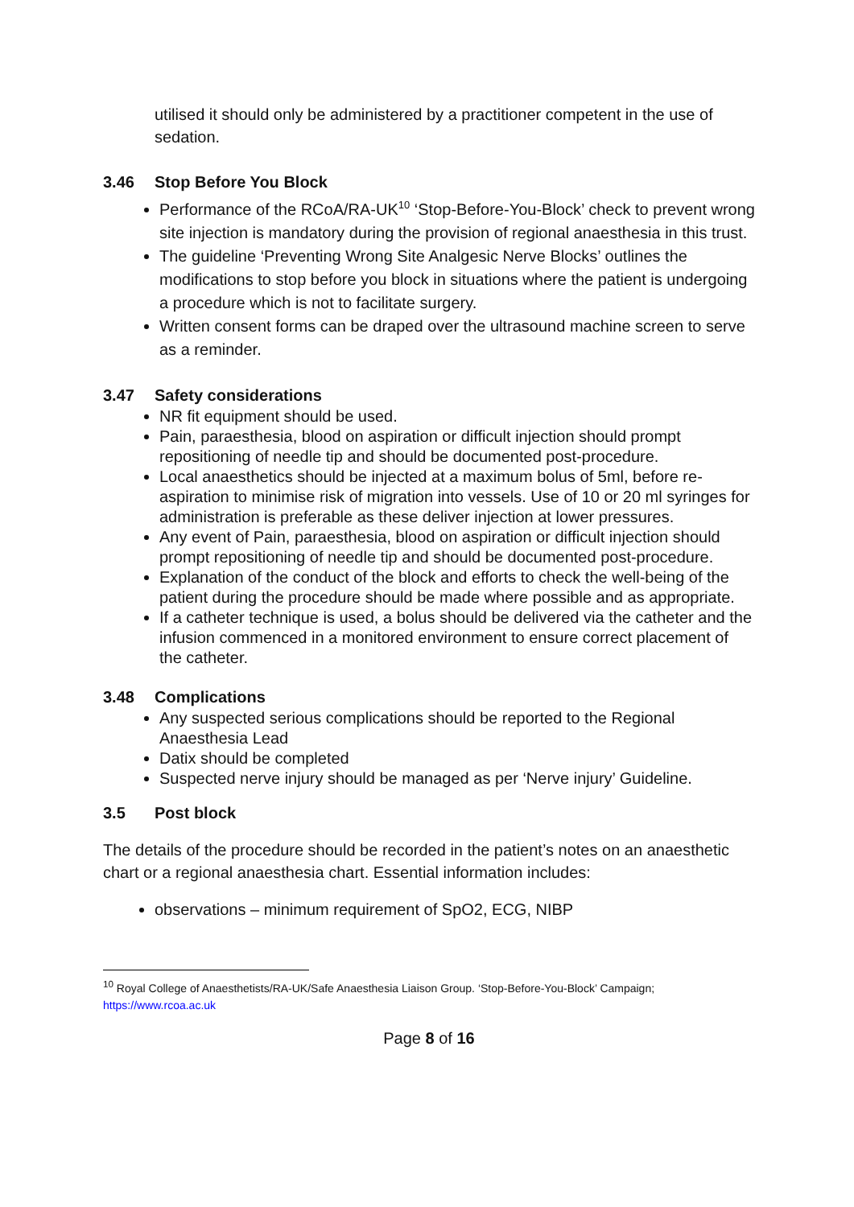utilised it should only be administered by a practitioner competent in the use of sedation.
3.46 Stop Before You Block
Performance of the RCoA/RA-UK<sup>10</sup> ‘Stop-Before-You-Block’ check to prevent wrong site injection is mandatory during the provision of regional anaesthesia in this trust.
The guideline ‘Preventing Wrong Site Analgesic Nerve Blocks’ outlines the modifications to stop before you block in situations where the patient is undergoing a procedure which is not to facilitate surgery.
Written consent forms can be draped over the ultrasound machine screen to serve as a reminder.
3.47 Safety considerations
NR fit equipment should be used.
Pain, paraesthesia, blood on aspiration or difficult injection should prompt repositioning of needle tip and should be documented post-procedure.
Local anaesthetics should be injected at a maximum bolus of 5ml, before re-aspiration to minimise risk of migration into vessels. Use of 10 or 20 ml syringes for administration is preferable as these deliver injection at lower pressures.
Any event of Pain, paraesthesia, blood on aspiration or difficult injection should prompt repositioning of needle tip and should be documented post-procedure.
Explanation of the conduct of the block and efforts to check the well-being of the patient during the procedure should be made where possible and as appropriate.
If a catheter technique is used, a bolus should be delivered via the catheter and the infusion commenced in a monitored environment to ensure correct placement of the catheter.
3.48 Complications
Any suspected serious complications should be reported to the Regional Anaesthesia Lead
Datix should be completed
Suspected nerve injury should be managed as per ‘Nerve injury’ Guideline.
3.5 Post block
The details of the procedure should be recorded in the patient’s notes on an anaesthetic chart or a regional anaesthesia chart. Essential information includes:
observations – minimum requirement of SpO2, ECG, NIBP
<sup>10</sup> Royal College of Anaesthetists/RA-UK/Safe Anaesthesia Liaison Group. ‘Stop-Before-You-Block’ Campaign; https://www.rcoa.ac.uk
Page 8 of 16